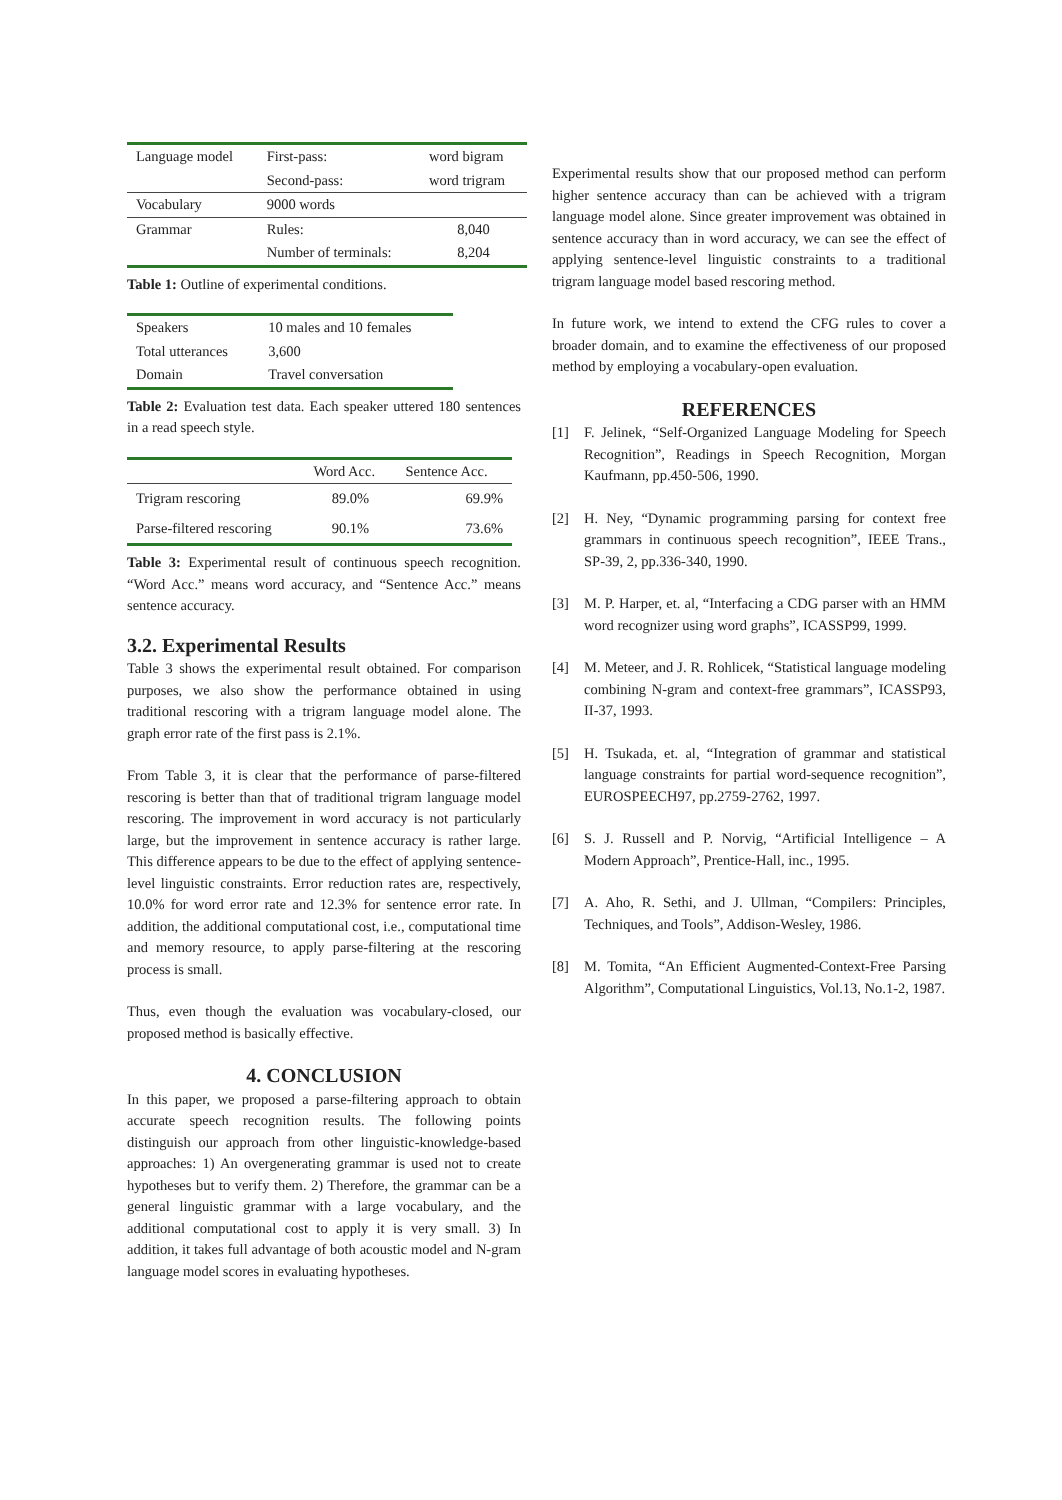| Language model | First-pass: | word bigram |
| | Second-pass: | word trigram |
| Vocabulary | 9000 words | |
| Grammar | Rules: | 8,040 |
| | Number of terminals: | 8,204 |
Table 1: Outline of experimental conditions.
| Speakers | 10 males and 10 females |
| Total utterances | 3,600 |
| Domain | Travel conversation |
Table 2: Evaluation test data. Each speaker uttered 180 sentences in a read speech style.
| | Word Acc. | Sentence Acc. |
| --- | --- | --- |
| Trigram rescoring | 89.0% | 69.9% |
| Parse-filtered rescoring | 90.1% | 73.6% |
Table 3: Experimental result of continuous speech recognition. “Word Acc.” means word accuracy, and “Sentence Acc.” means sentence accuracy.
3.2. Experimental Results
Table 3 shows the experimental result obtained. For comparison purposes, we also show the performance obtained in using traditional rescoring with a trigram language model alone. The graph error rate of the first pass is 2.1%.
From Table 3, it is clear that the performance of parse-filtered rescoring is better than that of traditional trigram language model rescoring. The improvement in word accuracy is not particularly large, but the improvement in sentence accuracy is rather large. This difference appears to be due to the effect of applying sentence-level linguistic constraints. Error reduction rates are, respectively, 10.0% for word error rate and 12.3% for sentence error rate. In addition, the additional computational cost, i.e., computational time and memory resource, to apply parse-filtering at the rescoring process is small.
Thus, even though the evaluation was vocabulary-closed, our proposed method is basically effective.
4. CONCLUSION
In this paper, we proposed a parse-filtering approach to obtain accurate speech recognition results. The following points distinguish our approach from other linguistic-knowledge-based approaches: 1) An overgenerating grammar is used not to create hypotheses but to verify them. 2) Therefore, the grammar can be a general linguistic grammar with a large vocabulary, and the additional computational cost to apply it is very small. 3) In addition, it takes full advantage of both acoustic model and N-gram language model scores in evaluating hypotheses.
Experimental results show that our proposed method can perform higher sentence accuracy than can be achieved with a trigram language model alone. Since greater improvement was obtained in sentence accuracy than in word accuracy, we can see the effect of applying sentence-level linguistic constraints to a traditional trigram language model based rescoring method.
In future work, we intend to extend the CFG rules to cover a broader domain, and to examine the effectiveness of our proposed method by employing a vocabulary-open evaluation.
REFERENCES
[1] F. Jelinek, “Self-Organized Language Modeling for Speech Recognition”, Readings in Speech Recognition, Morgan Kaufmann, pp.450-506, 1990.
[2] H. Ney, “Dynamic programming parsing for context free grammars in continuous speech recognition”, IEEE Trans., SP-39, 2, pp.336-340, 1990.
[3] M. P. Harper, et. al, “Interfacing a CDG parser with an HMM word recognizer using word graphs”, ICASSP99, 1999.
[4] M. Meteer, and J. R. Rohlicek, “Statistical language modeling combining N-gram and context-free grammars”, ICASSP93, II-37, 1993.
[5] H. Tsukada, et. al, “Integration of grammar and statistical language constraints for partial word-sequence recognition”, EUROSPEECH97, pp.2759-2762, 1997.
[6] S. J. Russell and P. Norvig, “Artificial Intelligence – A Modern Approach”, Prentice-Hall, inc., 1995.
[7] A. Aho, R. Sethi, and J. Ullman, “Compilers: Principles, Techniques, and Tools”, Addison-Wesley, 1986.
[8] M. Tomita, “An Efficient Augmented-Context-Free Parsing Algorithm”, Computational Linguistics, Vol.13, No.1-2, 1987.